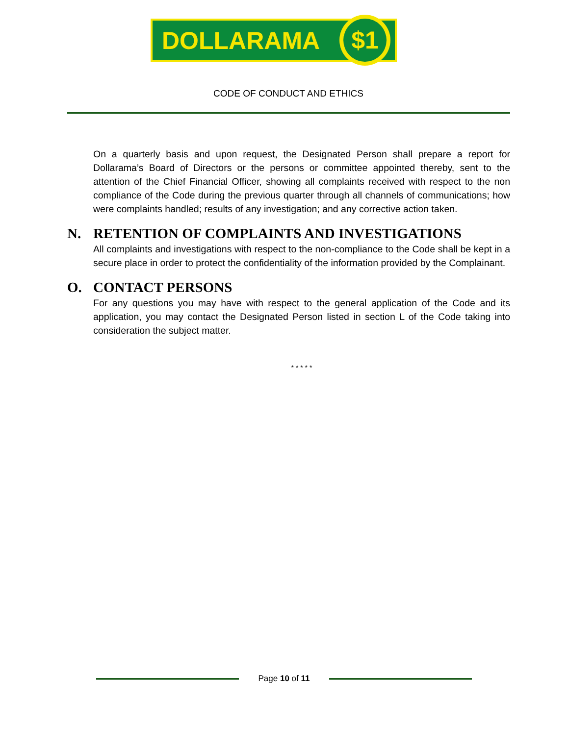DOLLARAMA $1
CODE OF CONDUCT AND ETHICS
On a quarterly basis and upon request, the Designated Person shall prepare a report for Dollarama’s Board of Directors or the persons or committee appointed thereby, sent to the attention of the Chief Financial Officer, showing all complaints received with respect to the non compliance of the Code during the previous quarter through all channels of communications; how were complaints handled; results of any investigation; and any corrective action taken.
N. RETENTION OF COMPLAINTS AND INVESTIGATIONS
All complaints and investigations with respect to the non-compliance to the Code shall be kept in a secure place in order to protect the confidentiality of the information provided by the Complainant.
O. CONTACT PERSONS
For any questions you may have with respect to the general application of the Code and its application, you may contact the Designated Person listed in section L of the Code taking into consideration the subject matter.
* * * * *
Page 10 of 11